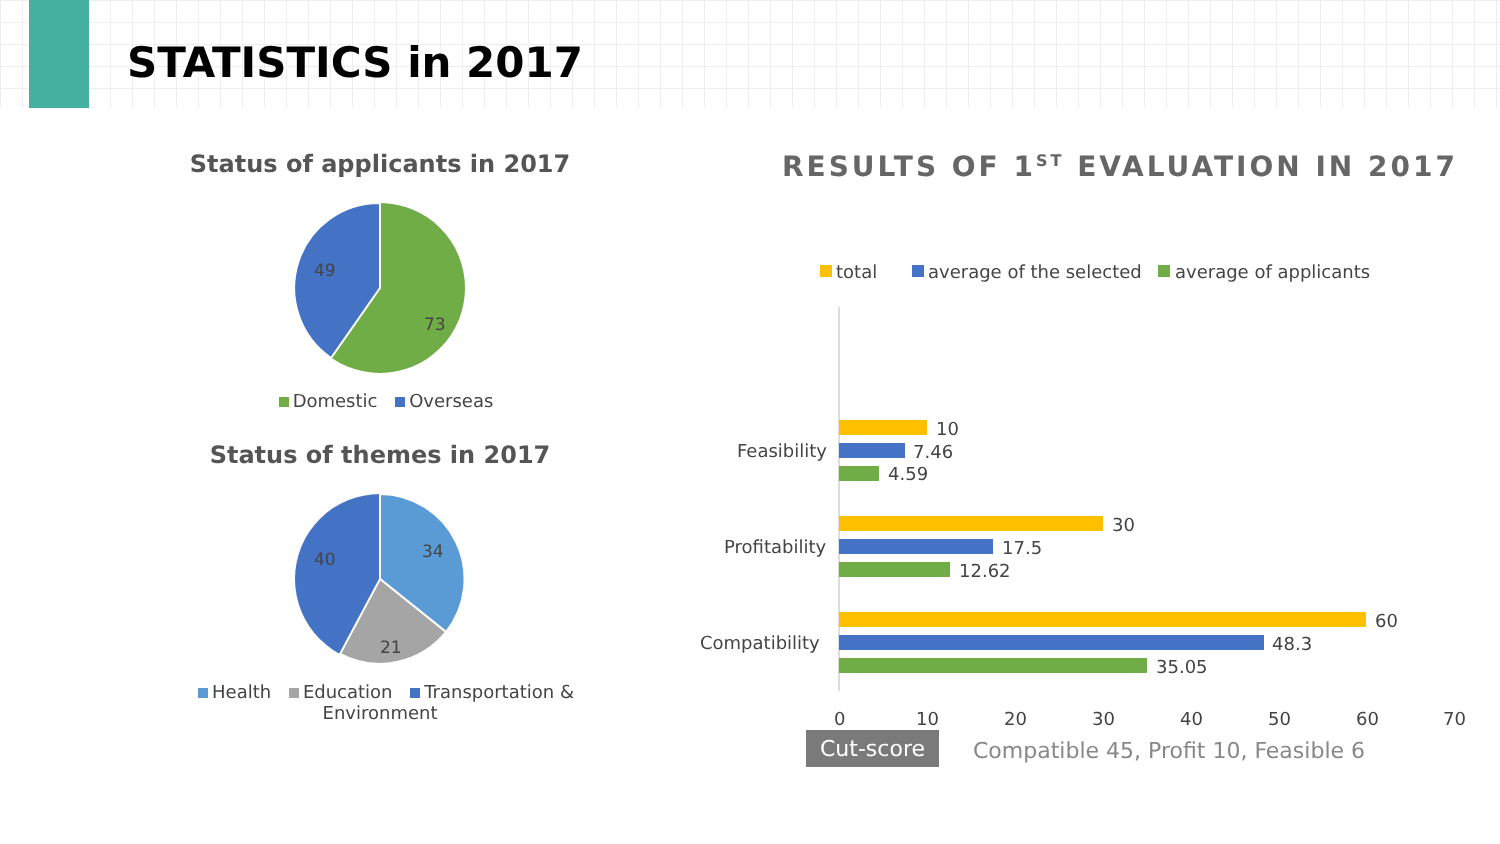STATISTICS in 2017
Status of applicants in 2017
49
73
Domestic Overseas
Status of themes in 2017
34
21
40
Health Education Transportation & Environment
RESULTS OF 1<sup>ST</sup> EVALUATION IN 2017
total
average of the selected
average of applicants
Feasibility
10
7.46
4.59
Profitability
30
17.5
12.62
Compatibility
60
48.3
35.05
0
10
20
30
40
50
60
70
Cut-score
Compatible 45, Profit 10, Feasible 6